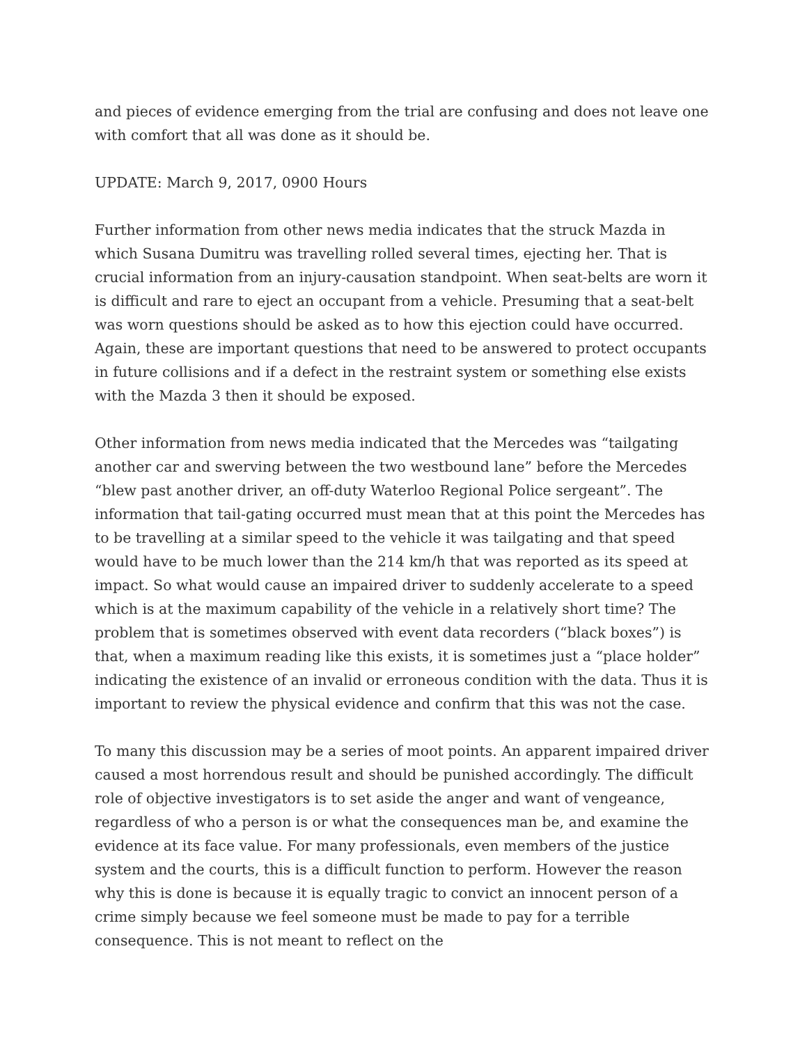and pieces of evidence emerging from the trial are confusing and does not leave one with comfort that all was done as it should be.
UPDATE: March 9, 2017, 0900 Hours
Further information from other news media indicates that the struck Mazda in which Susana Dumitru was travelling rolled several times, ejecting her. That is crucial information from an injury-causation standpoint. When seat-belts are worn it is difficult and rare to eject an occupant from a vehicle. Presuming that a seat-belt was worn questions should be asked as to how this ejection could have occurred. Again, these are important questions that need to be answered to protect occupants in future collisions and if a defect in the restraint system or something else exists with the Mazda 3 then it should be exposed.
Other information from news media indicated that the Mercedes was “tailgating another car and swerving between the two westbound lane” before the Mercedes “blew past another driver, an off-duty Waterloo Regional Police sergeant”. The information that tail-gating occurred must mean that at this point the Mercedes has to be travelling at a similar speed to the vehicle it was tailgating and that speed would have to be much lower than the 214 km/h that was reported as its speed at impact. So what would cause an impaired driver to suddenly accelerate to a speed which is at the maximum capability of the vehicle in a relatively short time? The problem that is sometimes observed with event data recorders (“black boxes”) is that, when a maximum reading like this exists, it is sometimes just a “place holder” indicating the existence of an invalid or erroneous condition with the data. Thus it is important to review the physical evidence and confirm that this was not the case.
To many this discussion may be a series of moot points. An apparent impaired driver caused a most horrendous result and should be punished accordingly. The difficult role of objective investigators is to set aside the anger and want of vengeance, regardless of who a person is or what the consequences man be, and examine the evidence at its face value. For many professionals, even members of the justice system and the courts, this is a difficult function to perform. However the reason why this is done is because it is equally tragic to convict an innocent person of a crime simply because we feel someone must be made to pay for a terrible consequence. This is not meant to reflect on the